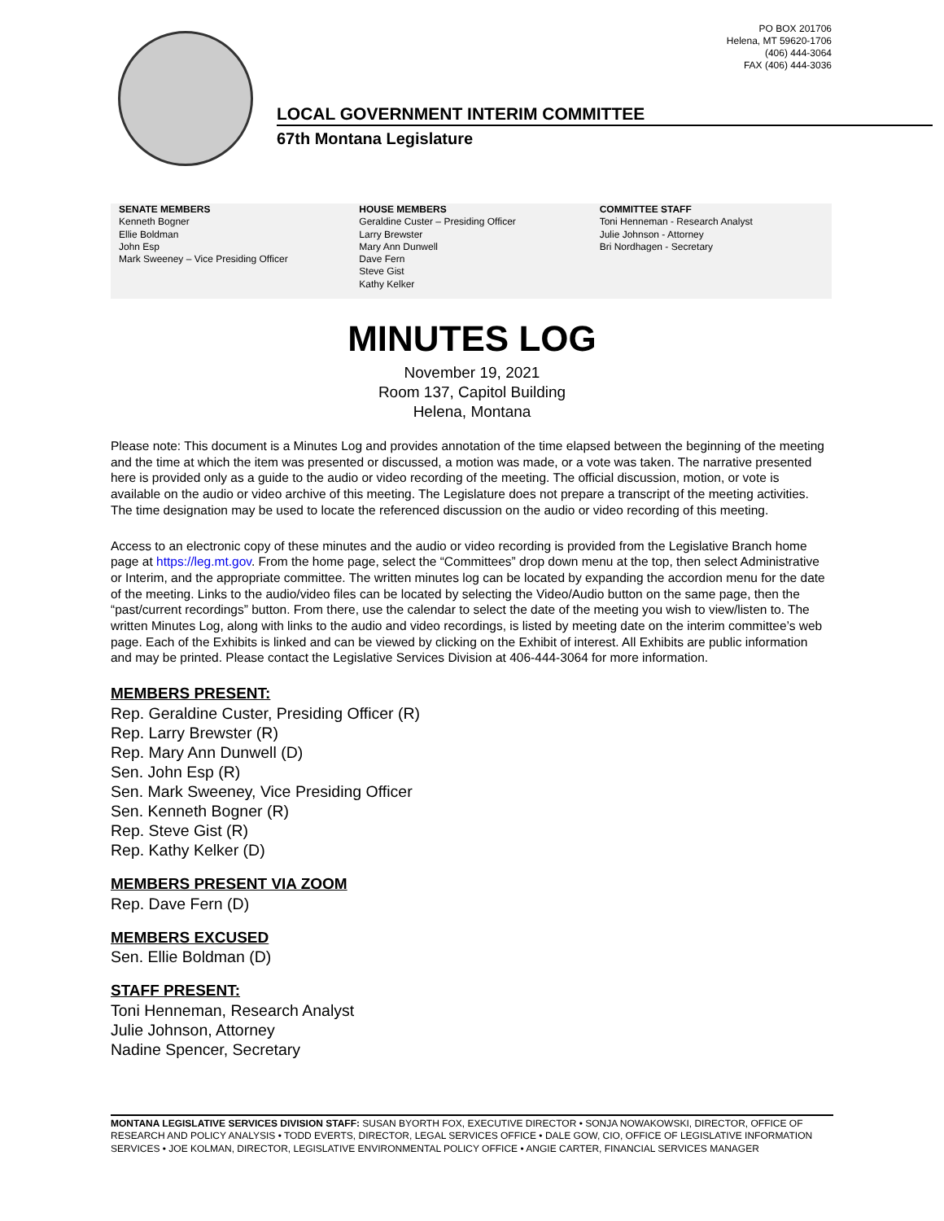PO BOX 201706
Helena, MT 59620-1706
(406) 444-3064
FAX (406) 444-3036
LOCAL GOVERNMENT INTERIM COMMITTEE
67th Montana Legislature
SENATE MEMBERS
Kenneth Bogner
Ellie Boldman
John Esp
Mark Sweeney – Vice Presiding Officer
HOUSE MEMBERS
Geraldine Custer – Presiding Officer
Larry Brewster
Mary Ann Dunwell
Dave Fern
Steve Gist
Kathy Kelker
COMMITTEE STAFF
Toni Henneman - Research Analyst
Julie Johnson - Attorney
Bri Nordhagen - Secretary
MINUTES LOG
November 19, 2021
Room 137, Capitol Building
Helena, Montana
Please note: This document is a Minutes Log and provides annotation of the time elapsed between the beginning of the meeting and the time at which the item was presented or discussed, a motion was made, or a vote was taken. The narrative presented here is provided only as a guide to the audio or video recording of the meeting. The official discussion, motion, or vote is available on the audio or video archive of this meeting. The Legislature does not prepare a transcript of the meeting activities. The time designation may be used to locate the referenced discussion on the audio or video recording of this meeting.
Access to an electronic copy of these minutes and the audio or video recording is provided from the Legislative Branch home page at https://leg.mt.gov. From the home page, select the “Committees” drop down menu at the top, then select Administrative or Interim, and the appropriate committee. The written minutes log can be located by expanding the accordion menu for the date of the meeting. Links to the audio/video files can be located by selecting the Video/Audio button on the same page, then the “past/current recordings” button. From there, use the calendar to select the date of the meeting you wish to view/listen to. The written Minutes Log, along with links to the audio and video recordings, is listed by meeting date on the interim committee’s web page. Each of the Exhibits is linked and can be viewed by clicking on the Exhibit of interest. All Exhibits are public information and may be printed. Please contact the Legislative Services Division at 406-444-3064 for more information.
MEMBERS PRESENT:
Rep. Geraldine Custer, Presiding Officer (R)
Rep. Larry Brewster (R)
Rep. Mary Ann Dunwell (D)
Sen. John Esp (R)
Sen. Mark Sweeney, Vice Presiding Officer
Sen. Kenneth Bogner (R)
Rep. Steve Gist (R)
Rep. Kathy Kelker (D)
MEMBERS PRESENT VIA ZOOM
Rep. Dave Fern (D)
MEMBERS EXCUSED
Sen. Ellie Boldman (D)
STAFF PRESENT:
Toni Henneman, Research Analyst
Julie Johnson, Attorney
Nadine Spencer, Secretary
MONTANA LEGISLATIVE SERVICES DIVISION STAFF: SUSAN BYORTH FOX, EXECUTIVE DIRECTOR • SONJA NOWAKOWSKI, DIRECTOR, OFFICE OF RESEARCH AND POLICY ANALYSIS • TODD EVERTS, DIRECTOR, LEGAL SERVICES OFFICE • DALE GOW, CIO, OFFICE OF LEGISLATIVE INFORMATION SERVICES • JOE KOLMAN, DIRECTOR, LEGISLATIVE ENVIRONMENTAL POLICY OFFICE • ANGIE CARTER, FINANCIAL SERVICES MANAGER